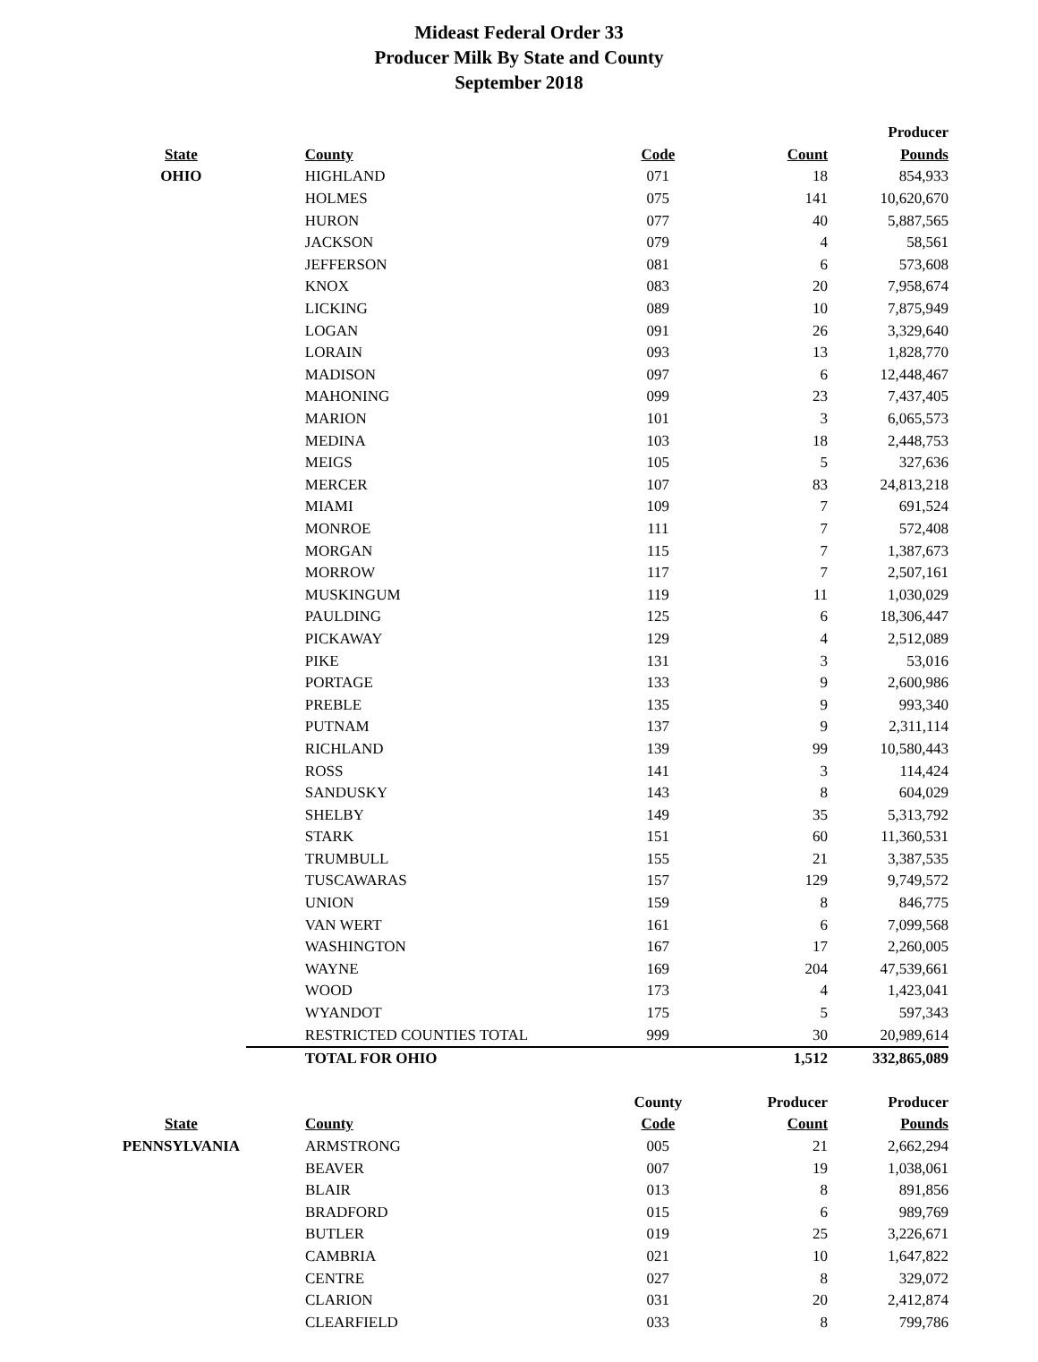Mideast Federal Order 33
Producer Milk By State and County
September 2018
| | | | | Producer |
| State | County | Code | Count | Pounds |
| OHIO | HIGHLAND | 071 | 18 | 854,933 |
| | HOLMES | 075 | 141 | 10,620,670 |
| | HURON | 077 | 40 | 5,887,565 |
| | JACKSON | 079 | 4 | 58,561 |
| | JEFFERSON | 081 | 6 | 573,608 |
| | KNOX | 083 | 20 | 7,958,674 |
| | LICKING | 089 | 10 | 7,875,949 |
| | LOGAN | 091 | 26 | 3,329,640 |
| | LORAIN | 093 | 13 | 1,828,770 |
| | MADISON | 097 | 6 | 12,448,467 |
| | MAHONING | 099 | 23 | 7,437,405 |
| | MARION | 101 | 3 | 6,065,573 |
| | MEDINA | 103 | 18 | 2,448,753 |
| | MEIGS | 105 | 5 | 327,636 |
| | MERCER | 107 | 83 | 24,813,218 |
| | MIAMI | 109 | 7 | 691,524 |
| | MONROE | 111 | 7 | 572,408 |
| | MORGAN | 115 | 7 | 1,387,673 |
| | MORROW | 117 | 7 | 2,507,161 |
| | MUSKINGUM | 119 | 11 | 1,030,029 |
| | PAULDING | 125 | 6 | 18,306,447 |
| | PICKAWAY | 129 | 4 | 2,512,089 |
| | PIKE | 131 | 3 | 53,016 |
| | PORTAGE | 133 | 9 | 2,600,986 |
| | PREBLE | 135 | 9 | 993,340 |
| | PUTNAM | 137 | 9 | 2,311,114 |
| | RICHLAND | 139 | 99 | 10,580,443 |
| | ROSS | 141 | 3 | 114,424 |
| | SANDUSKY | 143 | 8 | 604,029 |
| | SHELBY | 149 | 35 | 5,313,792 |
| | STARK | 151 | 60 | 11,360,531 |
| | TRUMBULL | 155 | 21 | 3,387,535 |
| | TUSCAWARAS | 157 | 129 | 9,749,572 |
| | UNION | 159 | 8 | 846,775 |
| | VAN WERT | 161 | 6 | 7,099,568 |
| | WASHINGTON | 167 | 17 | 2,260,005 |
| | WAYNE | 169 | 204 | 47,539,661 |
| | WOOD | 173 | 4 | 1,423,041 |
| | WYANDOT | 175 | 5 | 597,343 |
| | RESTRICTED COUNTIES TOTAL | 999 | 30 | 20,989,614 |
| | TOTAL FOR OHIO | | 1,512 | 332,865,089 |
| | | County | Producer | Producer |
| State | County | Code | Count | Pounds |
| PENNSYLVANIA | ARMSTRONG | 005 | 21 | 2,662,294 |
| | BEAVER | 007 | 19 | 1,038,061 |
| | BLAIR | 013 | 8 | 891,856 |
| | BRADFORD | 015 | 6 | 989,769 |
| | BUTLER | 019 | 25 | 3,226,671 |
| | CAMBRIA | 021 | 10 | 1,647,822 |
| | CENTRE | 027 | 8 | 329,072 |
| | CLARION | 031 | 20 | 2,412,874 |
| | CLEARFIELD | 033 | 8 | 799,786 |